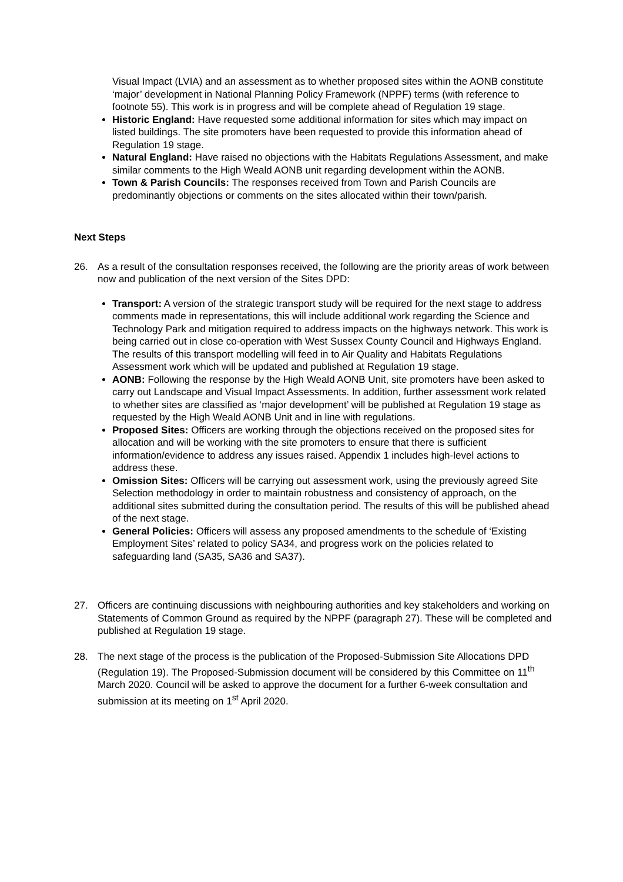Visual Impact (LVIA) and an assessment as to whether proposed sites within the AONB constitute ‘major’ development in National Planning Policy Framework (NPPF) terms (with reference to footnote 55). This work is in progress and will be complete ahead of Regulation 19 stage.
Historic England: Have requested some additional information for sites which may impact on listed buildings. The site promoters have been requested to provide this information ahead of Regulation 19 stage.
Natural England: Have raised no objections with the Habitats Regulations Assessment, and make similar comments to the High Weald AONB unit regarding development within the AONB.
Town & Parish Councils: The responses received from Town and Parish Councils are predominantly objections or comments on the sites allocated within their town/parish.
Next Steps
26. As a result of the consultation responses received, the following are the priority areas of work between now and publication of the next version of the Sites DPD:
Transport: A version of the strategic transport study will be required for the next stage to address comments made in representations, this will include additional work regarding the Science and Technology Park and mitigation required to address impacts on the highways network. This work is being carried out in close co-operation with West Sussex County Council and Highways England. The results of this transport modelling will feed in to Air Quality and Habitats Regulations Assessment work which will be updated and published at Regulation 19 stage.
AONB: Following the response by the High Weald AONB Unit, site promoters have been asked to carry out Landscape and Visual Impact Assessments. In addition, further assessment work related to whether sites are classified as ‘major development’ will be published at Regulation 19 stage as requested by the High Weald AONB Unit and in line with regulations.
Proposed Sites: Officers are working through the objections received on the proposed sites for allocation and will be working with the site promoters to ensure that there is sufficient information/evidence to address any issues raised. Appendix 1 includes high-level actions to address these.
Omission Sites: Officers will be carrying out assessment work, using the previously agreed Site Selection methodology in order to maintain robustness and consistency of approach, on the additional sites submitted during the consultation period. The results of this will be published ahead of the next stage.
General Policies: Officers will assess any proposed amendments to the schedule of ‘Existing Employment Sites’ related to policy SA34, and progress work on the policies related to safeguarding land (SA35, SA36 and SA37).
27. Officers are continuing discussions with neighbouring authorities and key stakeholders and working on Statements of Common Ground as required by the NPPF (paragraph 27). These will be completed and published at Regulation 19 stage.
28. The next stage of the process is the publication of the Proposed-Submission Site Allocations DPD (Regulation 19). The Proposed-Submission document will be considered by this Committee on 11<sup>th</sup> March 2020. Council will be asked to approve the document for a further 6-week consultation and submission at its meeting on 1<sup>st</sup> April 2020.